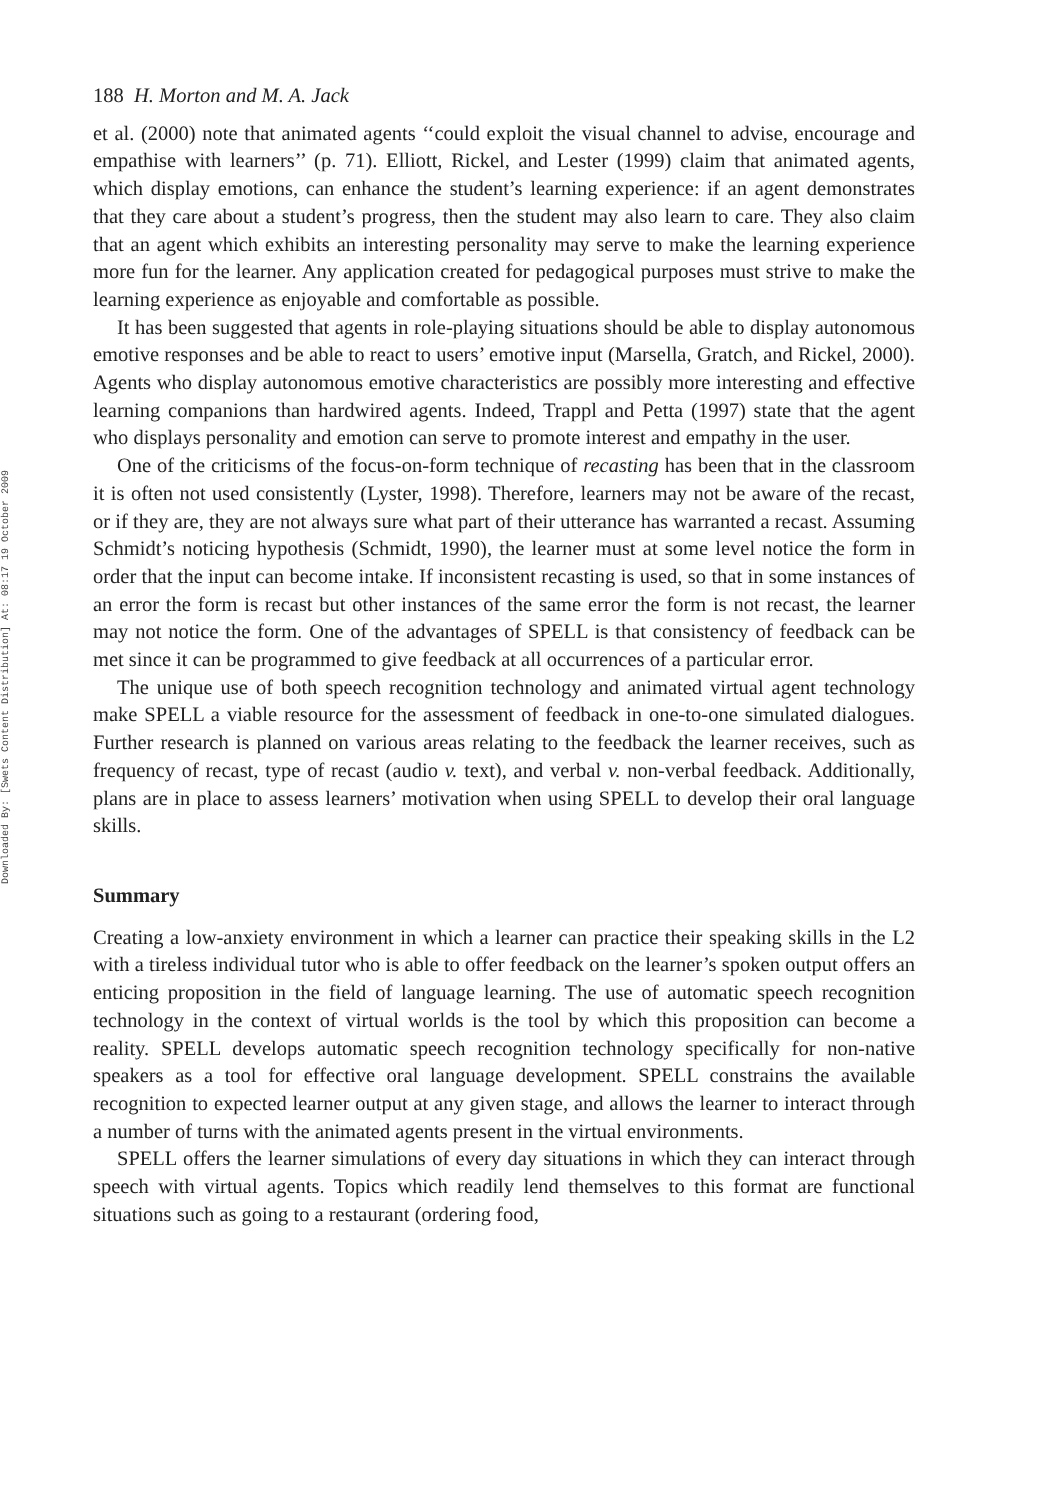Downloaded By: [Swets Content Distribution] At: 08:17 19 October 2009
188 H. Morton and M. A. Jack
et al. (2000) note that animated agents ‘‘could exploit the visual channel to advise, encourage and empathise with learners’’ (p. 71). Elliott, Rickel, and Lester (1999) claim that animated agents, which display emotions, can enhance the student’s learning experience: if an agent demonstrates that they care about a student’s progress, then the student may also learn to care. They also claim that an agent which exhibits an interesting personality may serve to make the learning experience more fun for the learner. Any application created for pedagogical purposes must strive to make the learning experience as enjoyable and comfortable as possible.
It has been suggested that agents in role-playing situations should be able to display autonomous emotive responses and be able to react to users’ emotive input (Marsella, Gratch, and Rickel, 2000). Agents who display autonomous emotive characteristics are possibly more interesting and effective learning companions than hardwired agents. Indeed, Trappl and Petta (1997) state that the agent who displays personality and emotion can serve to promote interest and empathy in the user.
One of the criticisms of the focus-on-form technique of recasting has been that in the classroom it is often not used consistently (Lyster, 1998). Therefore, learners may not be aware of the recast, or if they are, they are not always sure what part of their utterance has warranted a recast. Assuming Schmidt’s noticing hypothesis (Schmidt, 1990), the learner must at some level notice the form in order that the input can become intake. If inconsistent recasting is used, so that in some instances of an error the form is recast but other instances of the same error the form is not recast, the learner may not notice the form. One of the advantages of SPELL is that consistency of feedback can be met since it can be programmed to give feedback at all occurrences of a particular error.
The unique use of both speech recognition technology and animated virtual agent technology make SPELL a viable resource for the assessment of feedback in one-to-one simulated dialogues. Further research is planned on various areas relating to the feedback the learner receives, such as frequency of recast, type of recast (audio v. text), and verbal v. non-verbal feedback. Additionally, plans are in place to assess learners’ motivation when using SPELL to develop their oral language skills.
Summary
Creating a low-anxiety environment in which a learner can practice their speaking skills in the L2 with a tireless individual tutor who is able to offer feedback on the learner’s spoken output offers an enticing proposition in the field of language learning. The use of automatic speech recognition technology in the context of virtual worlds is the tool by which this proposition can become a reality. SPELL develops automatic speech recognition technology specifically for non-native speakers as a tool for effective oral language development. SPELL constrains the available recognition to expected learner output at any given stage, and allows the learner to interact through a number of turns with the animated agents present in the virtual environments.
SPELL offers the learner simulations of every day situations in which they can interact through speech with virtual agents. Topics which readily lend themselves to this format are functional situations such as going to a restaurant (ordering food,